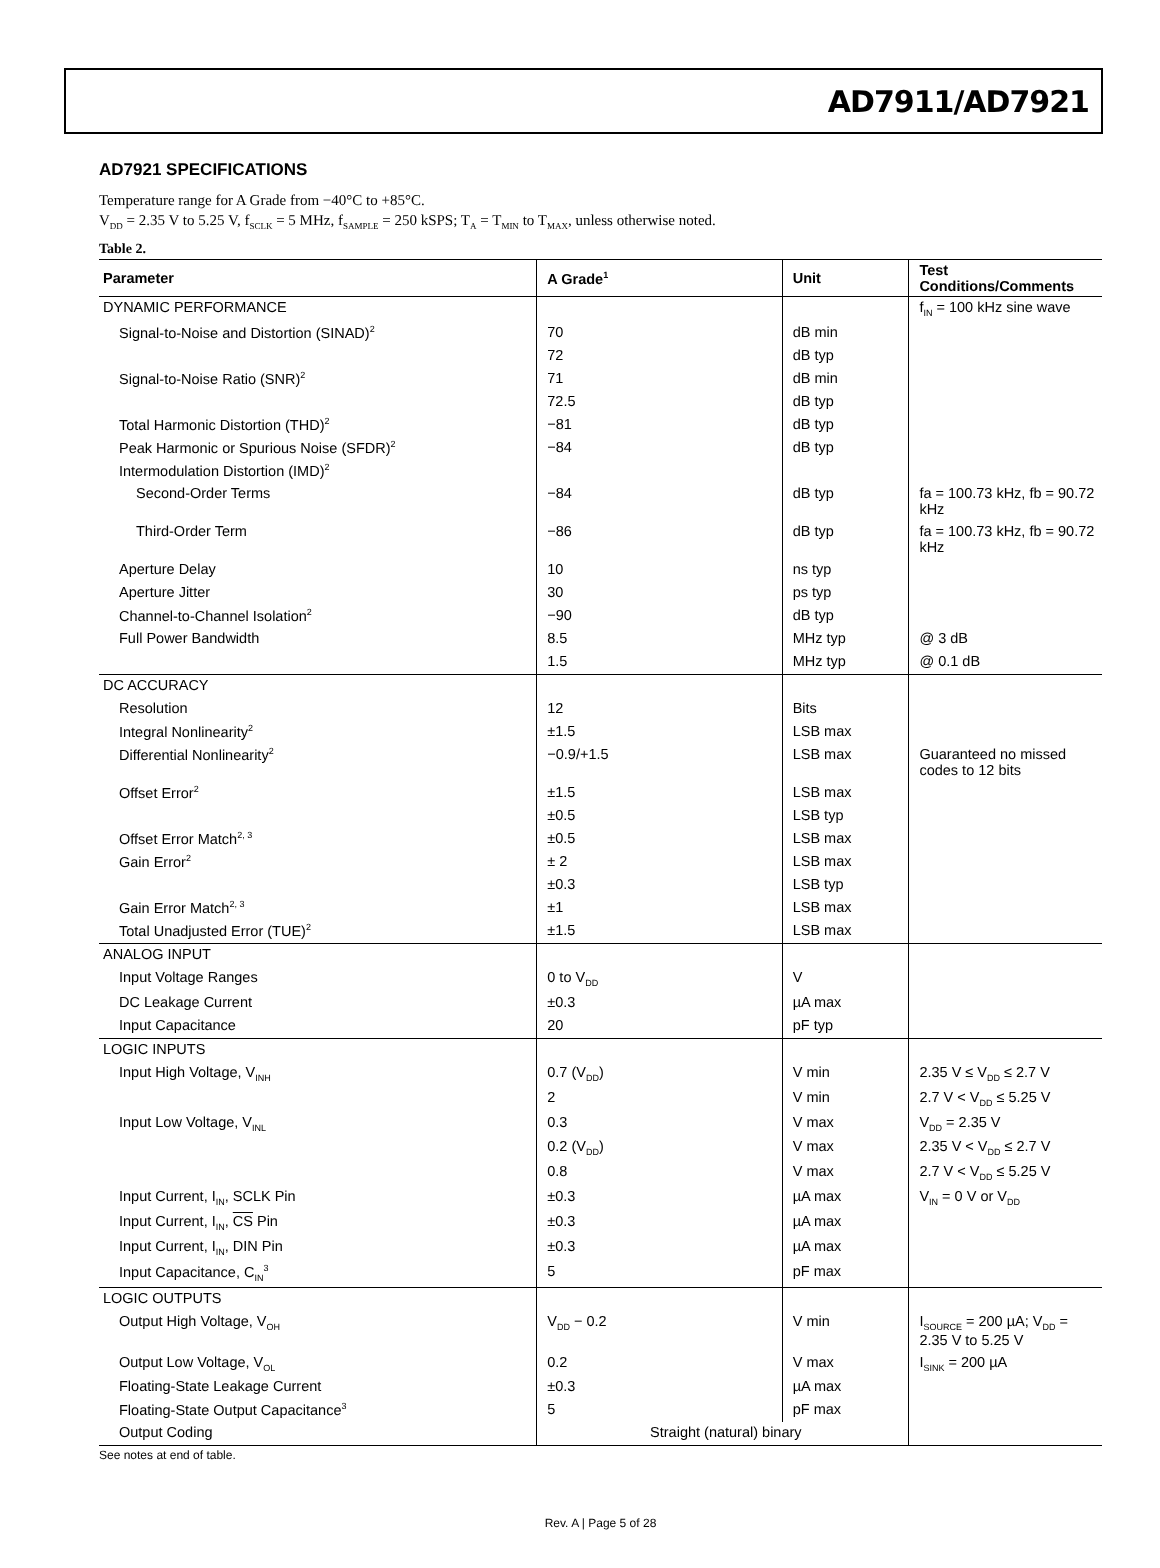AD7911/AD7921
AD7921 SPECIFICATIONS
Temperature range for A Grade from −40°C to +85°C.
V<sub>DD</sub> = 2.35 V to 5.25 V, f<sub>SCLK</sub> = 5 MHz, f<sub>SAMPLE</sub> = 250 kSPS; T<sub>A</sub> = T<sub>MIN</sub> to T<sub>MAX</sub>, unless otherwise noted.
Table 2.
| Parameter | A Grade<sup>1</sup> | Unit | Test Conditions/Comments |
| --- | --- | --- | --- |
| DYNAMIC PERFORMANCE | | | f<sub>IN</sub> = 100 kHz sine wave |
| Signal-to-Noise and Distortion (SINAD)<sup>2</sup> | 70 | dB min | |
| | 72 | dB typ | |
| Signal-to-Noise Ratio (SNR)<sup>2</sup> | 71 | dB min | |
| | 72.5 | dB typ | |
| Total Harmonic Distortion (THD)<sup>2</sup> | −81 | dB typ | |
| Peak Harmonic or Spurious Noise (SFDR)<sup>2</sup> | −84 | dB typ | |
| Intermodulation Distortion (IMD)<sup>2</sup> | | | |
| Second-Order Terms | −84 | dB typ | fa = 100.73 kHz, fb = 90.72 kHz |
| Third-Order Term | −86 | dB typ | fa = 100.73 kHz, fb = 90.72 kHz |
| Aperture Delay | 10 | ns typ | |
| Aperture Jitter | 30 | ps typ | |
| Channel-to-Channel Isolation<sup>2</sup> | −90 | dB typ | |
| Full Power Bandwidth | 8.5 | MHz typ | @ 3 dB |
| | 1.5 | MHz typ | @ 0.1 dB |
| DC ACCURACY | | | |
| Resolution | 12 | Bits | |
| Integral Nonlinearity<sup>2</sup> | ±1.5 | LSB max | |
| Differential Nonlinearity<sup>2</sup> | −0.9/+1.5 | LSB max | Guaranteed no missed codes to 12 bits |
| Offset Error<sup>2</sup> | ±1.5 | LSB max | |
| | ±0.5 | LSB typ | |
| Offset Error Match<sup>2, 3</sup> | ±0.5 | LSB max | |
| Gain Error<sup>2</sup> | ± 2 | LSB max | |
| | ±0.3 | LSB typ | |
| Gain Error Match<sup>2, 3</sup> | ±1 | LSB max | |
| Total Unadjusted Error (TUE)<sup>2</sup> | ±1.5 | LSB max | |
| ANALOG INPUT | | | |
| Input Voltage Ranges | 0 to V<sub>DD</sub> | V | |
| DC Leakage Current | ±0.3 | µA max | |
| Input Capacitance | 20 | pF typ | |
| LOGIC INPUTS | | | |
| Input High Voltage, V<sub>INH</sub> | 0.7 (V<sub>DD</sub>) | V min | 2.35 V ≤ V<sub>DD</sub> ≤ 2.7 V |
| | 2 | V min | 2.7 V < V<sub>DD</sub> ≤ 5.25 V |
| Input Low Voltage, V<sub>INL</sub> | 0.3 | V max | V<sub>DD</sub> = 2.35 V |
| | 0.2 (V<sub>DD</sub>) | V max | 2.35 V < V<sub>DD</sub> ≤ 2.7 V |
| | 0.8 | V max | 2.7 V < V<sub>DD</sub> ≤ 5.25 V |
| Input Current, I<sub>IN</sub>, SCLK Pin | ±0.3 | µA max | V<sub>IN</sub> = 0 V or V<sub>DD</sub> |
| Input Current, I<sub>IN</sub>, CS Pin | ±0.3 | µA max | |
| Input Current, I<sub>IN</sub>, DIN Pin | ±0.3 | µA max | |
| Input Capacitance, C<sub>IN</sub><sup>3</sup> | 5 | pF max | |
| LOGIC OUTPUTS | | | |
| Output High Voltage, V<sub>OH</sub> | V<sub>DD</sub> − 0.2 | V min | I<sub>SOURCE</sub> = 200 µA; V<sub>DD</sub> = 2.35 V to 5.25 V |
| Output Low Voltage, V<sub>OL</sub> | 0.2 | V max | I<sub>SINK</sub> = 200 µA |
| Floating-State Leakage Current | ±0.3 | µA max | |
| Floating-State Output Capacitance<sup>3</sup> | 5 | pF max | |
| Output Coding | Straight (natural) binary | | |
See notes at end of table.
Rev. A | Page 5 of 28